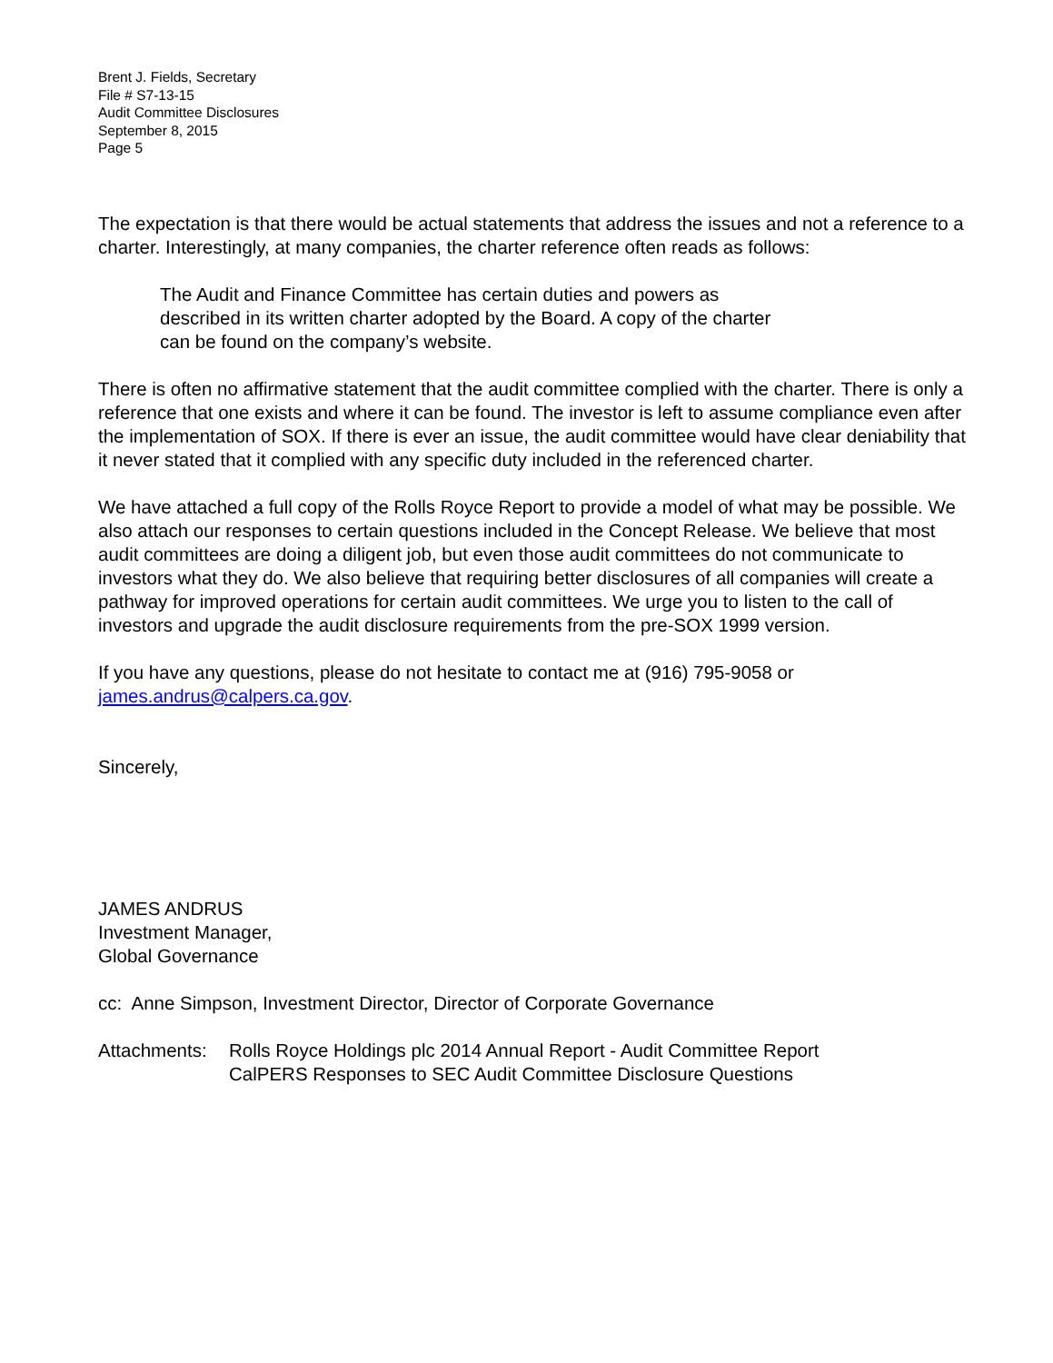Brent J. Fields, Secretary
File # S7-13-15
Audit Committee Disclosures
September 8, 2015
Page 5
The expectation is that there would be actual statements that address the issues and not a reference to a charter. Interestingly, at many companies, the charter reference often reads as follows:
The Audit and Finance Committee has certain duties and powers as described in its written charter adopted by the Board. A copy of the charter can be found on the company’s website.
There is often no affirmative statement that the audit committee complied with the charter. There is only a reference that one exists and where it can be found. The investor is left to assume compliance even after the implementation of SOX. If there is ever an issue, the audit committee would have clear deniability that it never stated that it complied with any specific duty included in the referenced charter.
We have attached a full copy of the Rolls Royce Report to provide a model of what may be possible. We also attach our responses to certain questions included in the Concept Release. We believe that most audit committees are doing a diligent job, but even those audit committees do not communicate to investors what they do. We also believe that requiring better disclosures of all companies will create a pathway for improved operations for certain audit committees. We urge you to listen to the call of investors and upgrade the audit disclosure requirements from the pre-SOX 1999 version.
If you have any questions, please do not hesitate to contact me at (916) 795-9058 or james.andrus@calpers.ca.gov.
Sincerely,
JAMES ANDRUS
Investment Manager,
Global Governance
cc: Anne Simpson, Investment Director, Director of Corporate Governance
Attachments: Rolls Royce Holdings plc 2014 Annual Report - Audit Committee Report
CalPERS Responses to SEC Audit Committee Disclosure Questions